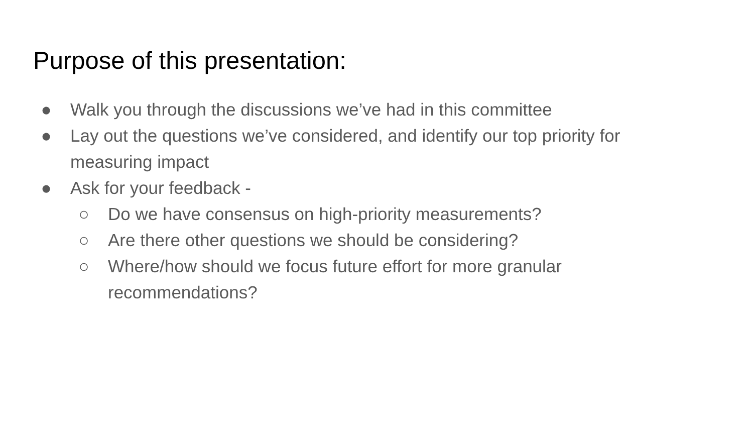Purpose of this presentation:
● Walk you through the discussions we’ve had in this committee
● Lay out the questions we’ve considered, and identify our top priority for measuring impact
● Ask for your feedback -
○ Do we have consensus on high-priority measurements?
○ Are there other questions we should be considering?
○ Where/how should we focus future effort for more granular recommendations?